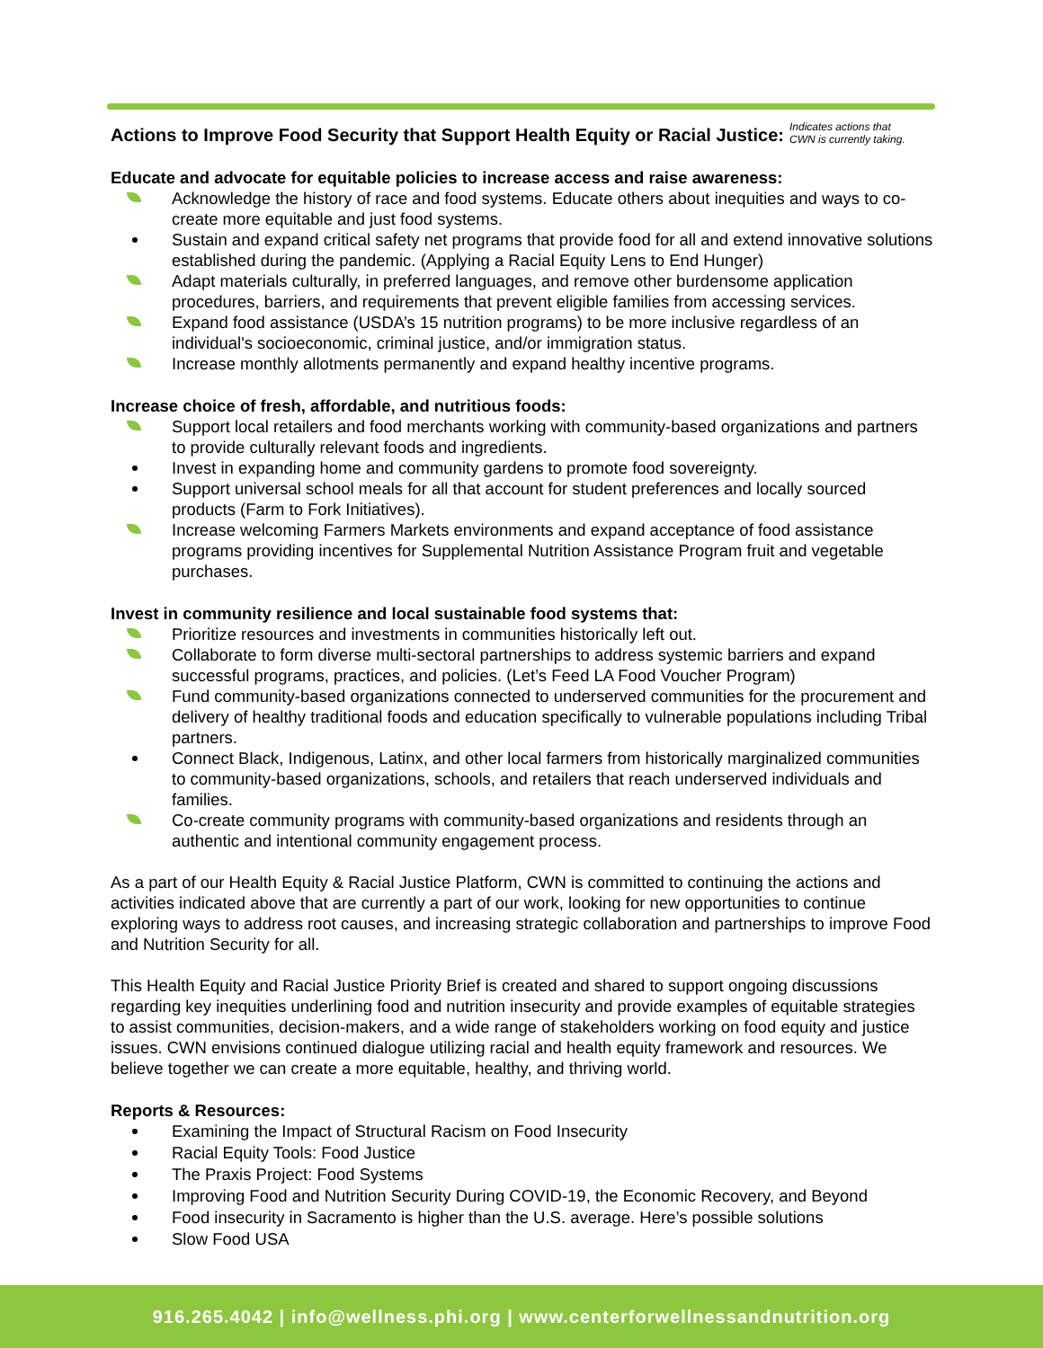Actions to Improve Food Security that Support Health Equity or Racial Justice: Indicates actions that
CWN is currently taking.
Educate and advocate for equitable policies to increase access and raise awareness:
Acknowledge the history of race and food systems. Educate others about inequities and ways to co-create more equitable and just food systems.
Sustain and expand critical safety net programs that provide food for all and extend innovative solutions established during the pandemic. (Applying a Racial Equity Lens to End Hunger)
Adapt materials culturally, in preferred languages, and remove other burdensome application procedures, barriers, and requirements that prevent eligible families from accessing services.
Expand food assistance (USDA’s 15 nutrition programs) to be more inclusive regardless of an individual's socioeconomic, criminal justice, and/or immigration status.
Increase monthly allotments permanently and expand healthy incentive programs.
Increase choice of fresh, affordable, and nutritious foods:
Support local retailers and food merchants working with community-based organizations and partners to provide culturally relevant foods and ingredients.
Invest in expanding home and community gardens to promote food sovereignty.
Support universal school meals for all that account for student preferences and locally sourced products (Farm to Fork Initiatives).
Increase welcoming Farmers Markets environments and expand acceptance of food assistance programs providing incentives for Supplemental Nutrition Assistance Program fruit and vegetable purchases.
Invest in community resilience and local sustainable food systems that:
Prioritize resources and investments in communities historically left out.
Collaborate to form diverse multi-sectoral partnerships to address systemic barriers and expand successful programs, practices, and policies. (Let’s Feed LA Food Voucher Program)
Fund community-based organizations connected to underserved communities for the procurement and delivery of healthy traditional foods and education specifically to vulnerable populations including Tribal partners.
Connect Black, Indigenous, Latinx, and other local farmers from historically marginalized communities to community-based organizations, schools, and retailers that reach underserved individuals and families.
Co-create community programs with community-based organizations and residents through an authentic and intentional community engagement process.
As a part of our Health Equity & Racial Justice Platform, CWN is committed to continuing the actions and activities indicated above that are currently a part of our work, looking for new opportunities to continue exploring ways to address root causes, and increasing strategic collaboration and partnerships to improve Food and Nutrition Security for all.
This Health Equity and Racial Justice Priority Brief is created and shared to support ongoing discussions regarding key inequities underlining food and nutrition insecurity and provide examples of equitable strategies to assist communities, decision-makers, and a wide range of stakeholders working on food equity and justice issues. CWN envisions continued dialogue utilizing racial and health equity framework and resources. We believe together we can create a more equitable, healthy, and thriving world.
Reports & Resources:
Examining the Impact of Structural Racism on Food Insecurity
Racial Equity Tools: Food Justice
The Praxis Project: Food Systems
Improving Food and Nutrition Security During COVID-19, the Economic Recovery, and Beyond
Food insecurity in Sacramento is higher than the U.S. average. Here’s possible solutions
Slow Food USA
916.265.4042 | info@wellness.phi.org | www.centerforwellnessandnutrition.org